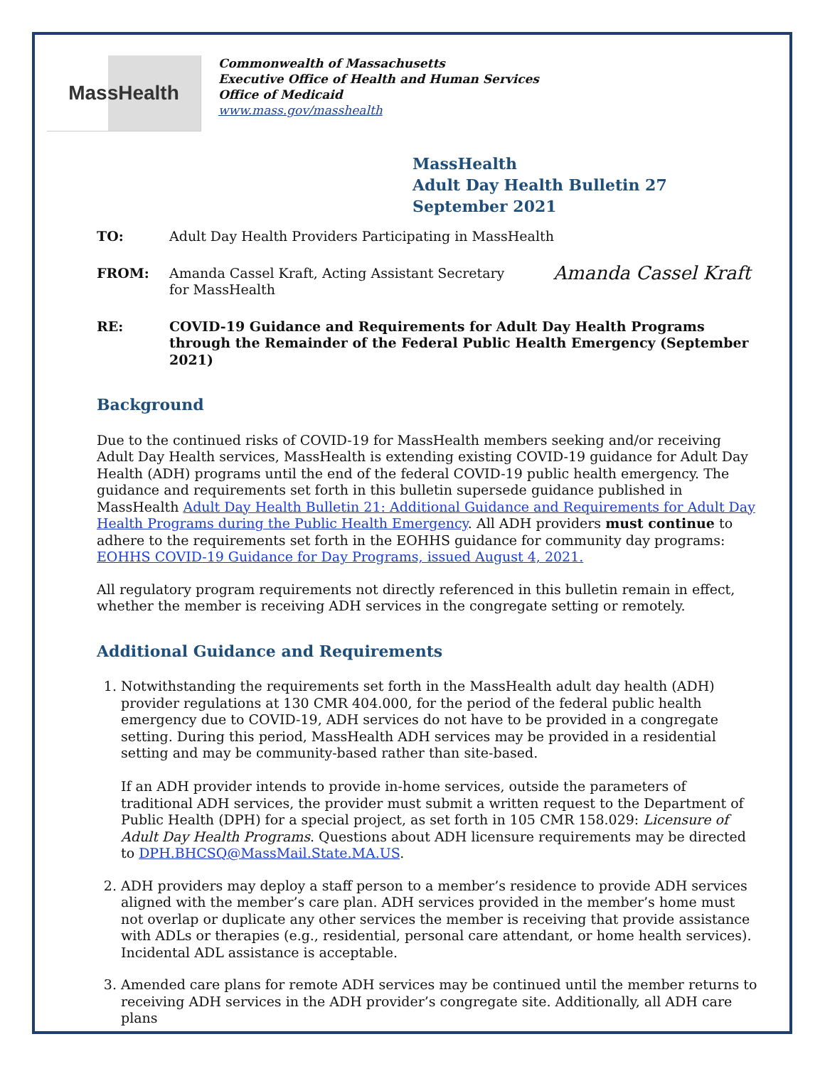MassHealth
Commonwealth of Massachusetts
Executive Office of Health and Human Services
Office of Medicaid
www.mass.gov/masshealth
MassHealth
Adult Day Health Bulletin 27
September 2021
TO: Adult Day Health Providers Participating in MassHealth
FROM: Amanda Cassel Kraft, Acting Assistant Secretary for MassHealth
Amanda Cassel Kraft
RE: COVID-19 Guidance and Requirements for Adult Day Health Programs through the Remainder of the Federal Public Health Emergency (September 2021)
Background
Due to the continued risks of COVID-19 for MassHealth members seeking and/or receiving Adult Day Health services, MassHealth is extending existing COVID-19 guidance for Adult Day Health (ADH) programs until the end of the federal COVID-19 public health emergency. The guidance and requirements set forth in this bulletin supersede guidance published in MassHealth Adult Day Health Bulletin 21: Additional Guidance and Requirements for Adult Day Health Programs during the Public Health Emergency. All ADH providers must continue to adhere to the requirements set forth in the EOHHS guidance for community day programs: EOHHS COVID-19 Guidance for Day Programs, issued August 4, 2021.
All regulatory program requirements not directly referenced in this bulletin remain in effect, whether the member is receiving ADH services in the congregate setting or remotely.
Additional Guidance and Requirements
1. Notwithstanding the requirements set forth in the MassHealth adult day health (ADH) provider regulations at 130 CMR 404.000, for the period of the federal public health emergency due to COVID-19, ADH services do not have to be provided in a congregate setting. During this period, MassHealth ADH services may be provided in a residential setting and may be community-based rather than site-based.
If an ADH provider intends to provide in-home services, outside the parameters of traditional ADH services, the provider must submit a written request to the Department of Public Health (DPH) for a special project, as set forth in 105 CMR 158.029: Licensure of Adult Day Health Programs. Questions about ADH licensure requirements may be directed to DPH.BHCSQ@MassMail.State.MA.US.
2. ADH providers may deploy a staff person to a member’s residence to provide ADH services aligned with the member’s care plan. ADH services provided in the member’s home must not overlap or duplicate any other services the member is receiving that provide assistance with ADLs or therapies (e.g., residential, personal care attendant, or home health services). Incidental ADL assistance is acceptable.
3. Amended care plans for remote ADH services may be continued until the member returns to receiving ADH services in the ADH provider’s congregate site. Additionally, all ADH care plans